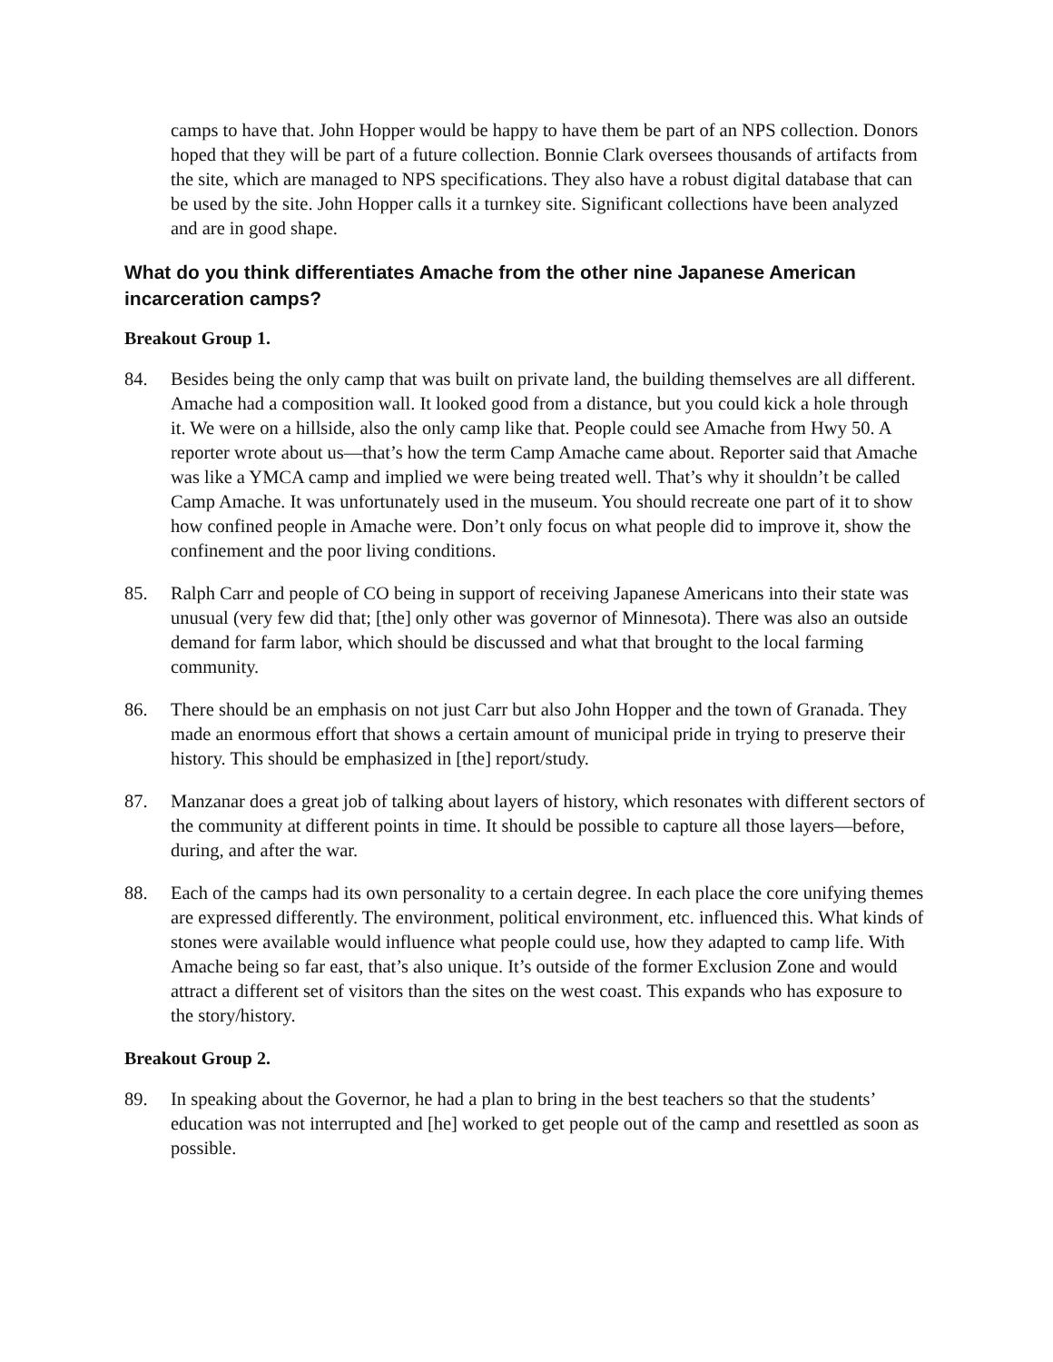camps to have that. John Hopper would be happy to have them be part of an NPS collection. Donors hoped that they will be part of a future collection. Bonnie Clark oversees thousands of artifacts from the site, which are managed to NPS specifications. They also have a robust digital database that can be used by the site. John Hopper calls it a turnkey site. Significant collections have been analyzed and are in good shape.
What do you think differentiates Amache from the other nine Japanese American incarceration camps?
Breakout Group 1.
84. Besides being the only camp that was built on private land, the building themselves are all different. Amache had a composition wall. It looked good from a distance, but you could kick a hole through it. We were on a hillside, also the only camp like that. People could see Amache from Hwy 50. A reporter wrote about us—that’s how the term Camp Amache came about. Reporter said that Amache was like a YMCA camp and implied we were being treated well. That’s why it shouldn’t be called Camp Amache. It was unfortunately used in the museum. You should recreate one part of it to show how confined people in Amache were. Don’t only focus on what people did to improve it, show the confinement and the poor living conditions.
85. Ralph Carr and people of CO being in support of receiving Japanese Americans into their state was unusual (very few did that; [the] only other was governor of Minnesota). There was also an outside demand for farm labor, which should be discussed and what that brought to the local farming community.
86. There should be an emphasis on not just Carr but also John Hopper and the town of Granada. They made an enormous effort that shows a certain amount of municipal pride in trying to preserve their history. This should be emphasized in [the] report/study.
87. Manzanar does a great job of talking about layers of history, which resonates with different sectors of the community at different points in time. It should be possible to capture all those layers—before, during, and after the war.
88. Each of the camps had its own personality to a certain degree. In each place the core unifying themes are expressed differently. The environment, political environment, etc. influenced this. What kinds of stones were available would influence what people could use, how they adapted to camp life. With Amache being so far east, that’s also unique. It’s outside of the former Exclusion Zone and would attract a different set of visitors than the sites on the west coast. This expands who has exposure to the story/history.
Breakout Group 2.
89. In speaking about the Governor, he had a plan to bring in the best teachers so that the students’ education was not interrupted and [he] worked to get people out of the camp and resettled as soon as possible.